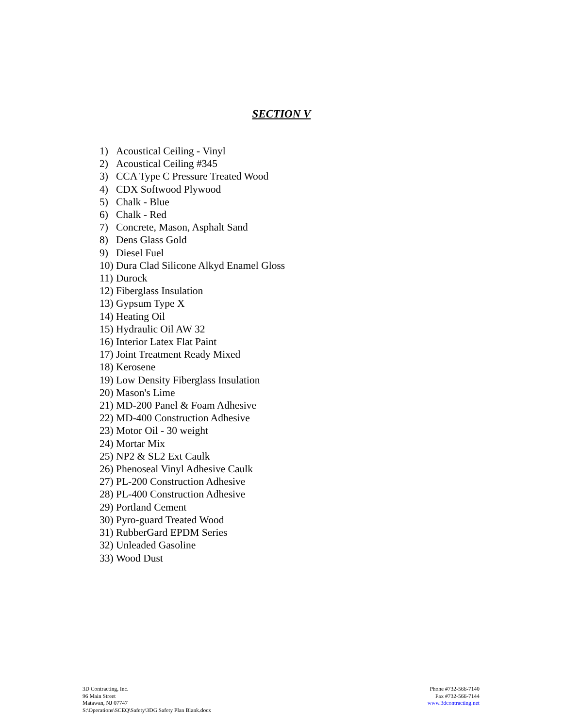SECTION V
1) Acoustical Ceiling - Vinyl
2) Acoustical Ceiling #345
3) CCA Type C Pressure Treated Wood
4) CDX Softwood Plywood
5) Chalk - Blue
6) Chalk - Red
7) Concrete, Mason, Asphalt Sand
8) Dens Glass Gold
9) Diesel Fuel
10) Dura Clad Silicone Alkyd Enamel Gloss
11) Durock
12) Fiberglass Insulation
13) Gypsum Type X
14) Heating Oil
15) Hydraulic Oil AW 32
16) Interior Latex Flat Paint
17) Joint Treatment Ready Mixed
18) Kerosene
19) Low Density Fiberglass Insulation
20) Mason's Lime
21) MD-200 Panel & Foam Adhesive
22) MD-400 Construction Adhesive
23) Motor Oil - 30 weight
24) Mortar Mix
25) NP2 & SL2 Ext Caulk
26) Phenoseal Vinyl Adhesive Caulk
27) PL-200 Construction Adhesive
28) PL-400 Construction Adhesive
29) Portland Cement
30) Pyro-guard Treated Wood
31) RubberGard EPDM Series
32) Unleaded Gasoline
33) Wood Dust
3D Contracting, Inc.
96 Main Street
Matawan, NJ 07747
S:\Operations\SCEQ\Safety\3DG Safety Plan Blank.docx
Phone #732-566-7140
Fax #732-566-7144
www.3dcontracting.net